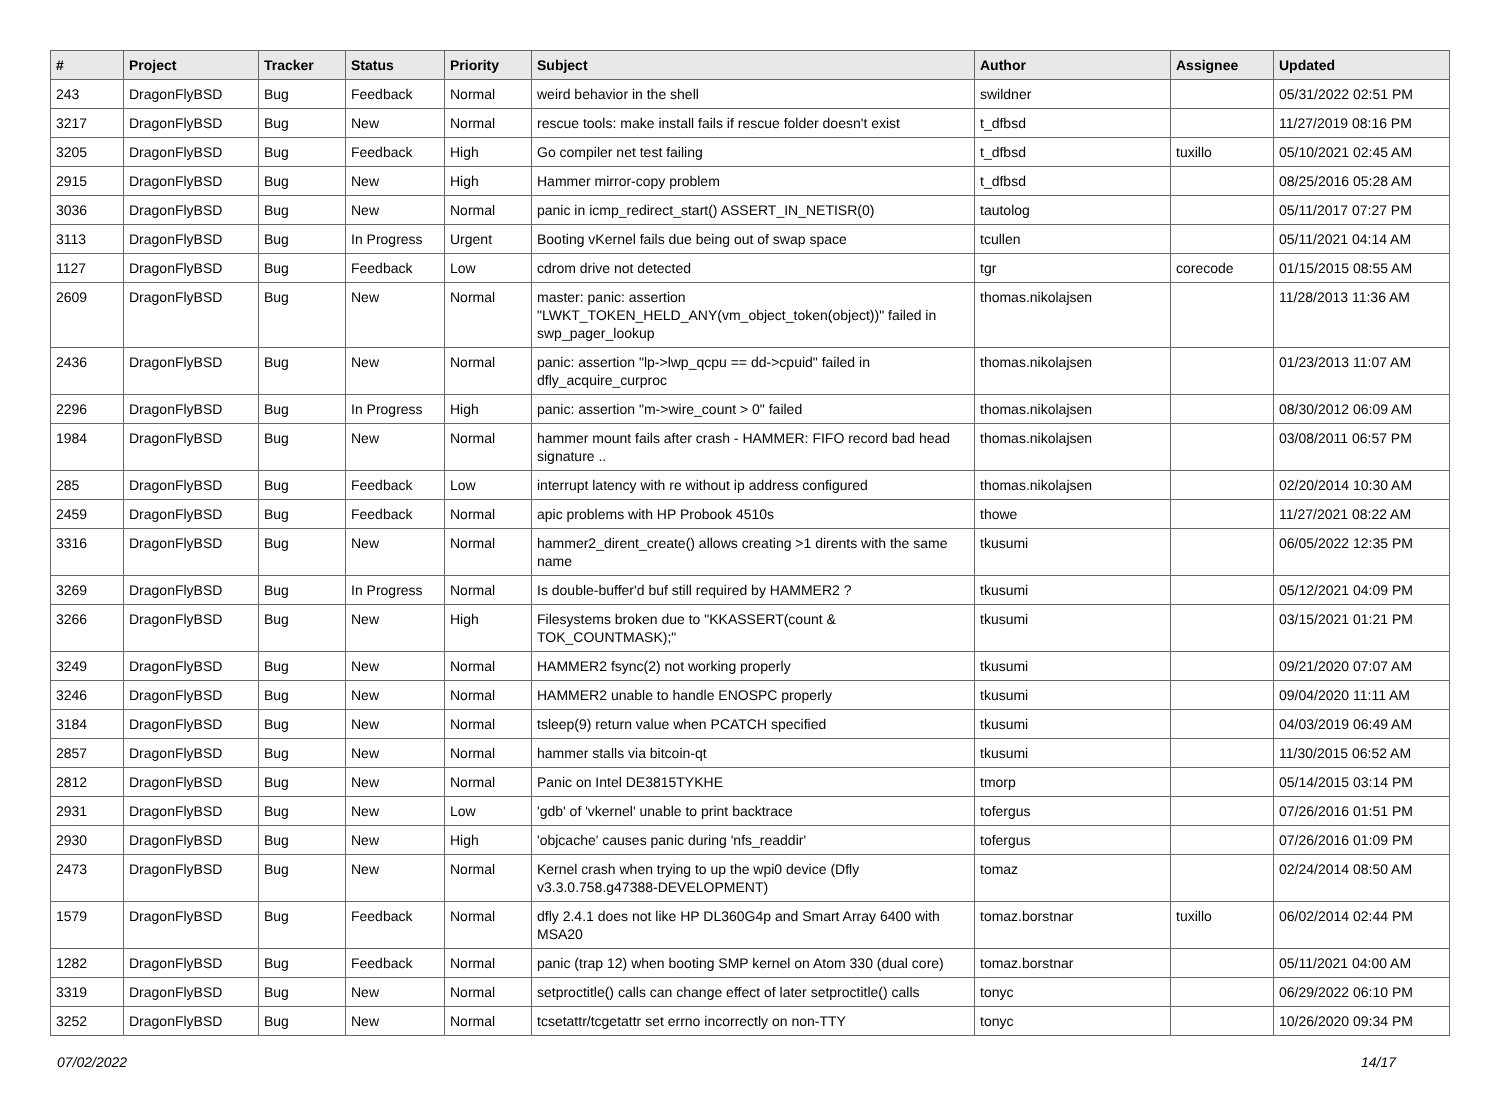| # | Project | Tracker | Status | Priority | Subject | Author | Assignee | Updated |
| --- | --- | --- | --- | --- | --- | --- | --- | --- |
| 243 | DragonFlyBSD | Bug | Feedback | Normal | weird behavior in the shell | swildner | | 05/31/2022 02:51 PM |
| 3217 | DragonFlyBSD | Bug | New | Normal | rescue tools: make install fails if rescue folder doesn't exist | t_dfbsd | | 11/27/2019 08:16 PM |
| 3205 | DragonFlyBSD | Bug | Feedback | High | Go compiler net test failing | t_dfbsd | tuxillo | 05/10/2021 02:45 AM |
| 2915 | DragonFlyBSD | Bug | New | High | Hammer mirror-copy problem | t_dfbsd | | 08/25/2016 05:28 AM |
| 3036 | DragonFlyBSD | Bug | New | Normal | panic in icmp_redirect_start() ASSERT_IN_NETISR(0) | tautolog | | 05/11/2017 07:27 PM |
| 3113 | DragonFlyBSD | Bug | In Progress | Urgent | Booting vKernel fails due being out of swap space | tcullen | | 05/11/2021 04:14 AM |
| 1127 | DragonFlyBSD | Bug | Feedback | Low | cdrom drive not detected | tgr | corecode | 01/15/2015 08:55 AM |
| 2609 | DragonFlyBSD | Bug | New | Normal | master: panic: assertion "LWKT_TOKEN_HELD_ANY(vm_object_token(object))" failed in swp_pager_lookup | thomas.nikolajsen | | 11/28/2013 11:36 AM |
| 2436 | DragonFlyBSD | Bug | New | Normal | panic: assertion "lp->lwp_qcpu == dd->cpuid" failed in dfly_acquire_curproc | thomas.nikolajsen | | 01/23/2013 11:07 AM |
| 2296 | DragonFlyBSD | Bug | In Progress | High | panic: assertion "m->wire_count > 0" failed | thomas.nikolajsen | | 08/30/2012 06:09 AM |
| 1984 | DragonFlyBSD | Bug | New | Normal | hammer mount fails after crash - HAMMER: FIFO record bad head signature .. | thomas.nikolajsen | | 03/08/2011 06:57 PM |
| 285 | DragonFlyBSD | Bug | Feedback | Low | interrupt latency with re without ip address configured | thomas.nikolajsen | | 02/20/2014 10:30 AM |
| 2459 | DragonFlyBSD | Bug | Feedback | Normal | apic problems with HP Probook 4510s | thowe | | 11/27/2021 08:22 AM |
| 3316 | DragonFlyBSD | Bug | New | Normal | hammer2_dirent_create() allows creating >1 dirents with the same name | tkusumi | | 06/05/2022 12:35 PM |
| 3269 | DragonFlyBSD | Bug | In Progress | Normal | Is double-buffer'd buf still required by HAMMER2 ? | tkusumi | | 05/12/2021 04:09 PM |
| 3266 | DragonFlyBSD | Bug | New | High | Filesystems broken due to "KKASSERT(count & TOK_COUNTMASK);" | tkusumi | | 03/15/2021 01:21 PM |
| 3249 | DragonFlyBSD | Bug | New | Normal | HAMMER2 fsync(2) not working properly | tkusumi | | 09/21/2020 07:07 AM |
| 3246 | DragonFlyBSD | Bug | New | Normal | HAMMER2 unable to handle ENOSPC properly | tkusumi | | 09/04/2020 11:11 AM |
| 3184 | DragonFlyBSD | Bug | New | Normal | tsleep(9) return value when PCATCH specified | tkusumi | | 04/03/2019 06:49 AM |
| 2857 | DragonFlyBSD | Bug | New | Normal | hammer stalls via bitcoin-qt | tkusumi | | 11/30/2015 06:52 AM |
| 2812 | DragonFlyBSD | Bug | New | Normal | Panic on Intel DE3815TYKHE | tmorp | | 05/14/2015 03:14 PM |
| 2931 | DragonFlyBSD | Bug | New | Low | 'gdb' of 'vkernel' unable to print backtrace | tofergus | | 07/26/2016 01:51 PM |
| 2930 | DragonFlyBSD | Bug | New | High | 'objcache' causes panic during 'nfs_readdir' | tofergus | | 07/26/2016 01:09 PM |
| 2473 | DragonFlyBSD | Bug | New | Normal | Kernel crash when trying to up the wpi0 device (Dfly v3.3.0.758.g47388-DEVELOPMENT) | tomaz | | 02/24/2014 08:50 AM |
| 1579 | DragonFlyBSD | Bug | Feedback | Normal | dfly 2.4.1 does not like HP DL360G4p and Smart Array 6400 with MSA20 | tomaz.borstnar | tuxillo | 06/02/2014 02:44 PM |
| 1282 | DragonFlyBSD | Bug | Feedback | Normal | panic (trap 12) when booting SMP kernel on Atom 330 (dual core) | tomaz.borstnar | | 05/11/2021 04:00 AM |
| 3319 | DragonFlyBSD | Bug | New | Normal | setproctitle() calls can change effect of later setproctitle() calls | tonyc | | 06/29/2022 06:10 PM |
| 3252 | DragonFlyBSD | Bug | New | Normal | tcsetattr/tcgetattr set errno incorrectly on non-TTY | tonyc | | 10/26/2020 09:34 PM |
07/02/2022 14/17